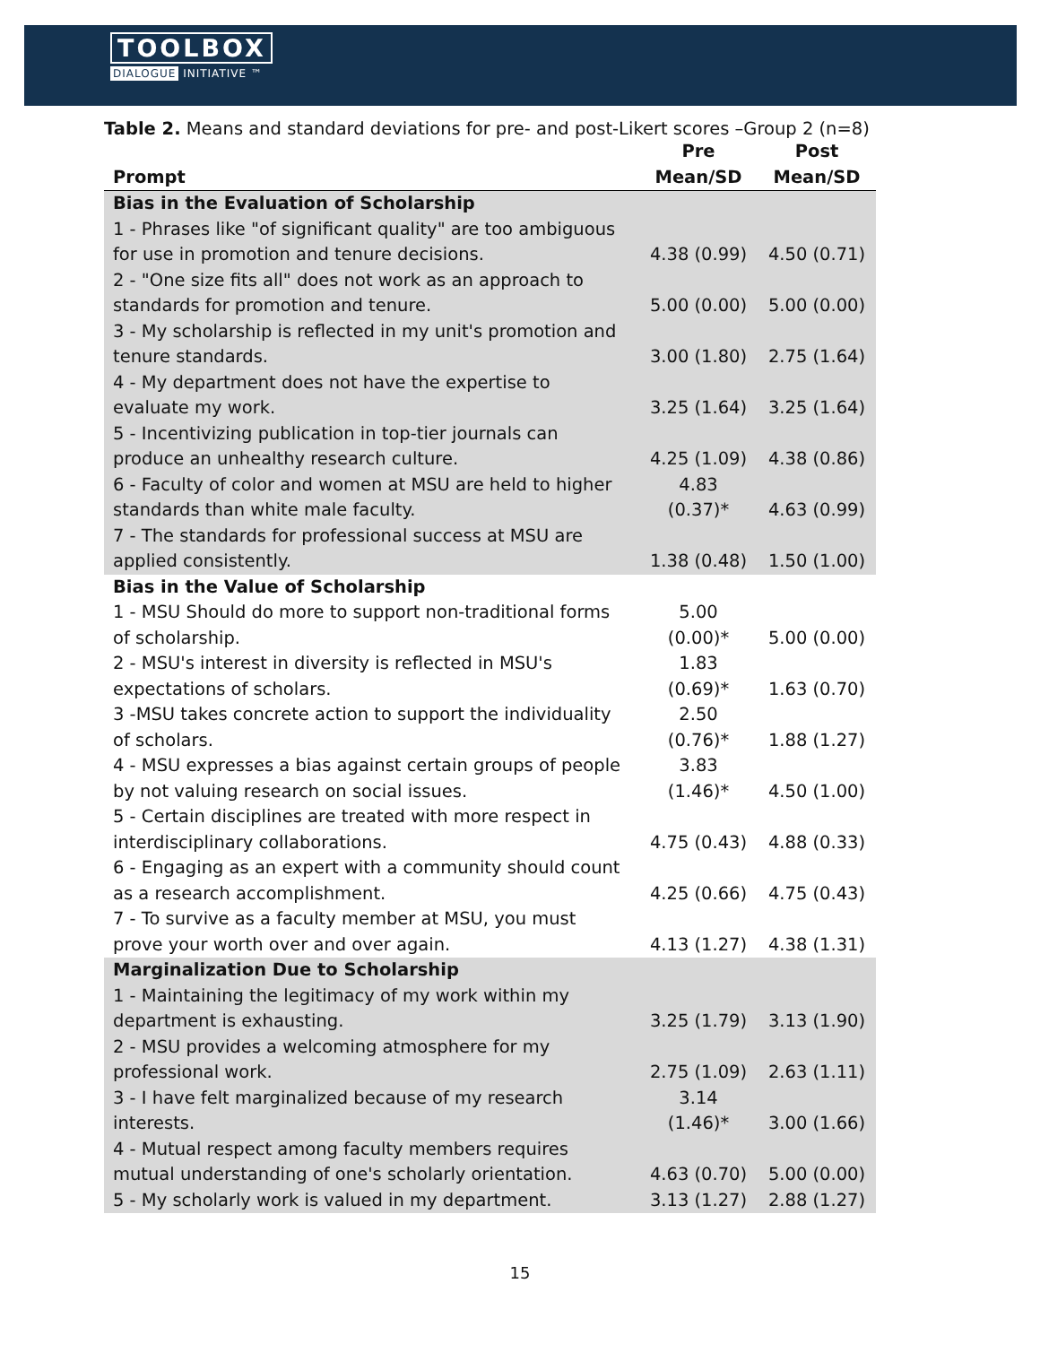TOOLBOX
DIALOGUE INITIATIVE ™
Table 2. Means and standard deviations for pre- and post-Likert scores –Group 2 (n=8)
| Prompt | Pre Mean/SD | Post Mean/SD |
| --- | --- | --- |
| Bias in the Evaluation of Scholarship | | |
| 1 - Phrases like "of significant quality" are too ambiguous for use in promotion and tenure decisions. | 4.38 (0.99) | 4.50 (0.71) |
| 2 - "One size fits all" does not work as an approach to standards for promotion and tenure. | 5.00 (0.00) | 5.00 (0.00) |
| 3 - My scholarship is reflected in my unit's promotion and tenure standards. | 3.00 (1.80) | 2.75 (1.64) |
| 4 - My department does not have the expertise to evaluate my work. | 3.25 (1.64) | 3.25 (1.64) |
| 5 - Incentivizing publication in top-tier journals can produce an unhealthy research culture. | 4.25 (1.09) | 4.38 (0.86) |
| 6 - Faculty of color and women at MSU are held to higher standards than white male faculty. | 4.83 (0.37)* | 4.63 (0.99) |
| 7 - The standards for professional success at MSU are applied consistently. | 1.38 (0.48) | 1.50 (1.00) |
| Bias in the Value of Scholarship | | |
| 1 - MSU Should do more to support non-traditional forms of scholarship. | 5.00 (0.00)* | 5.00 (0.00) |
| 2 - MSU's interest in diversity is reflected in MSU's expectations of scholars. | 1.83 (0.69)* | 1.63 (0.70) |
| 3 -MSU takes concrete action to support the individuality of scholars. | 2.50 (0.76)* | 1.88 (1.27) |
| 4 - MSU expresses a bias against certain groups of people by not valuing research on social issues. | 3.83 (1.46)* | 4.50 (1.00) |
| 5 - Certain disciplines are treated with more respect in interdisciplinary collaborations. | 4.75 (0.43) | 4.88 (0.33) |
| 6 - Engaging as an expert with a community should count as a research accomplishment. | 4.25 (0.66) | 4.75 (0.43) |
| 7 - To survive as a faculty member at MSU, you must prove your worth over and over again. | 4.13 (1.27) | 4.38 (1.31) |
| Marginalization Due to Scholarship | | |
| 1 - Maintaining the legitimacy of my work within my department is exhausting. | 3.25 (1.79) | 3.13 (1.90) |
| 2 - MSU provides a welcoming atmosphere for my professional work. | 2.75 (1.09) | 2.63 (1.11) |
| 3 - I have felt marginalized because of my research interests. | 3.14 (1.46)* | 3.00 (1.66) |
| 4 - Mutual respect among faculty members requires mutual understanding of one's scholarly orientation. | 4.63 (0.70) | 5.00 (0.00) |
| 5 - My scholarly work is valued in my department. | 3.13 (1.27) | 2.88 (1.27) |
15